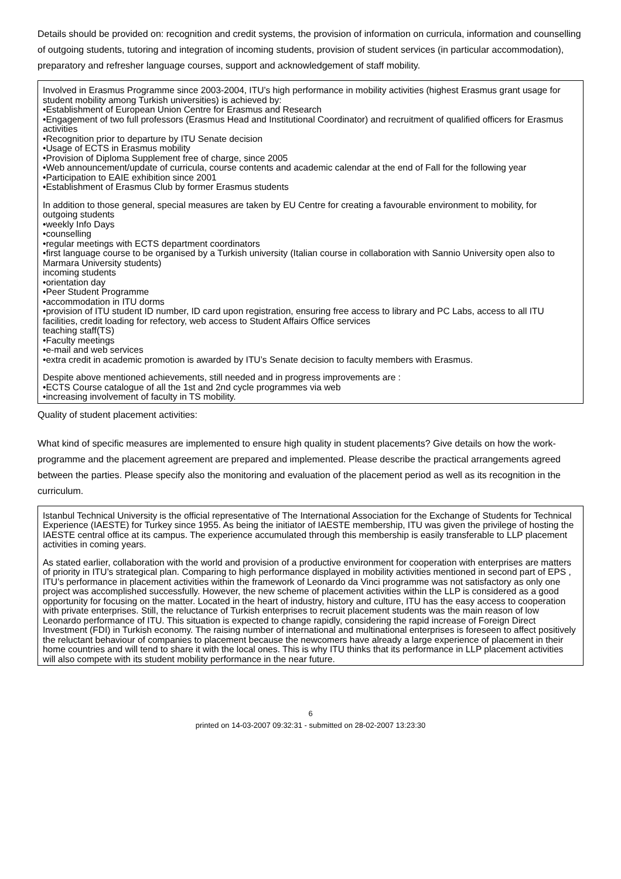Details should be provided on: recognition and credit systems, the provision of information on curricula, information and counselling of outgoing students, tutoring and integration of incoming students, provision of student services (in particular accommodation), preparatory and refresher language courses, support and acknowledgement of staff mobility.
Involved in Erasmus Programme since 2003-2004, ITU’s high performance in mobility activities (highest Erasmus grant usage for student mobility among Turkish universities) is achieved by:
•Establishment of European Union Centre for Erasmus and Research
•Engagement of two full professors (Erasmus Head and Institutional Coordinator) and recruitment of qualified officers for Erasmus activities
•Recognition prior to departure by ITU Senate decision
•Usage of ECTS in Erasmus mobility
•Provision of Diploma Supplement free of charge, since 2005
•Web announcement/update of curricula, course contents and academic calendar at the end of Fall for the following year
•Participation to EAIE exhibition since 2001
•Establishment of Erasmus Club by former Erasmus students
In addition to those general, special measures are taken by EU Centre for creating a favourable environment to mobility, for
outgoing students
•weekly Info Days
•counselling
•regular meetings with ECTS department coordinators
•first language course to be organised by a Turkish university (Italian course in collaboration with Sannio University open also to Marmara University students)
incoming students
•orientation day
•Peer Student Programme
•accommodation in ITU dorms
•provision of ITU student ID number, ID card upon registration, ensuring free access to library and PC Labs, access to all ITU facilities, credit loading for refectory, web access to Student Affairs Office services
teaching staff(TS)
•Faculty meetings
•e-mail and web services
•extra credit in academic promotion is awarded by ITU’s Senate decision to faculty members with Erasmus.
Despite above mentioned achievements, still needed and in progress improvements are :
•ECTS Course catalogue of all the 1st and 2nd cycle programmes via web
•increasing involvement of faculty in TS mobility.
Quality of student placement activities:
What kind of specific measures are implemented to ensure high quality in student placements? Give details on how the work-programme and the placement agreement are prepared and implemented. Please describe the practical arrangements agreed between the parties. Please specify also the monitoring and evaluation of the placement period as well as its recognition in the curriculum.
Istanbul Technical University is the official representative of The International Association for the Exchange of Students for Technical Experience (IAESTE) for Turkey since 1955. As being the initiator of IAESTE membership, ITU was given the privilege of hosting the IAESTE central office at its campus. The experience accumulated through this membership is easily transferable to LLP placement activities in coming years.
As stated earlier, collaboration with the world and provision of a productive environment for cooperation with enterprises are matters of priority in ITU’s strategical plan. Comparing to high performance displayed in mobility activities mentioned in second part of EPS , ITU’s performance in placement activities within the framework of Leonardo da Vinci programme was not satisfactory as only one project was accomplished successfully. However, the new scheme of placement activities within the LLP is considered as a good opportunity for focusing on the matter. Located in the heart of industry, history and culture, ITU has the easy access to cooperation with private enterprises. Still, the reluctance of Turkish enterprises to recruit placement students was the main reason of low Leonardo performance of ITU. This situation is expected to change rapidly, considering the rapid increase of Foreign Direct Investment (FDI) in Turkish economy. The raising number of international and multinational enterprises is foreseen to affect positively the reluctant behaviour of companies to placement because the newcomers have already a large experience of placement in their home countries and will tend to share it with the local ones. This is why ITU thinks that its performance in LLP placement activities will also compete with its student mobility performance in the near future.
6
printed on 14-03-2007 09:32:31 - submitted on 28-02-2007 13:23:30